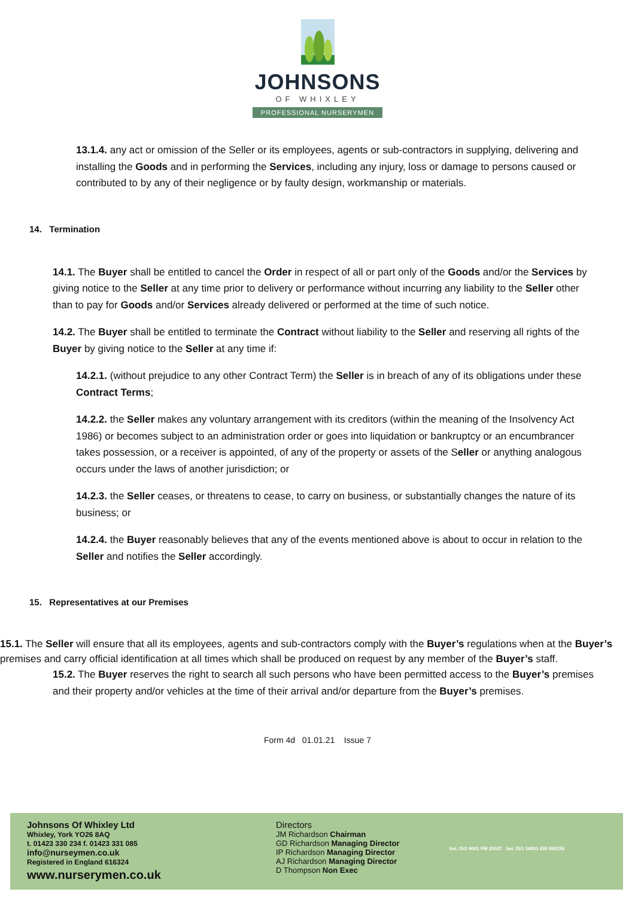JOHNSONS
OF WHIXLEY
PROFESSIONAL NURSERYMEN
13.1.4. any act or omission of the Seller or its employees, agents or sub-contractors in supplying, delivering and installing the Goods and in performing the Services, including any injury, loss or damage to persons caused or contributed to by any of their negligence or by faulty design, workmanship or materials.
14. Termination
14.1. The Buyer shall be entitled to cancel the Order in respect of all or part only of the Goods and/or the Services by giving notice to the Seller at any time prior to delivery or performance without incurring any liability to the Seller other than to pay for Goods and/or Services already delivered or performed at the time of such notice.
14.2. The Buyer shall be entitled to terminate the Contract without liability to the Seller and reserving all rights of the Buyer by giving notice to the Seller at any time if:
14.2.1. (without prejudice to any other Contract Term) the Seller is in breach of any of its obligations under these Contract Terms;
14.2.2. the Seller makes any voluntary arrangement with its creditors (within the meaning of the Insolvency Act 1986) or becomes subject to an administration order or goes into liquidation or bankruptcy or an encumbrancer takes possession, or a receiver is appointed, of any of the property or assets of the Seller or anything analogous occurs under the laws of another jurisdiction; or
14.2.3. the Seller ceases, or threatens to cease, to carry on business, or substantially changes the nature of its business; or
14.2.4. the Buyer reasonably believes that any of the events mentioned above is about to occur in relation to the Seller and notifies the Seller accordingly.
15. Representatives at our Premises
15.1. The Seller will ensure that all its employees, agents and sub-contractors comply with the Buyer’s regulations when at the Buyer’s premises and carry official identification at all times which shall be produced on request by any member of the Buyer’s staff.
15.2. The Buyer reserves the right to search all such persons who have been permitted access to the Buyer’s premises and their property and/or vehicles at the time of their arrival and/or departure from the Buyer’s premises.
Form 4d 01.01.21 Issue 7
Johnsons Of Whixley Ltd
Whixley, York YO26 8AQ
t. 01423 330 234 f. 01423 331 085
info@nurseymen.co.uk
Registered in England 616324
www.nurserymen.co.uk
Directors
JM Richardson Chairman
GD Richardson Managing Director
IP Richardson Managing Director
AJ Richardson Managing Director
D Thompson Non Exec
bsi. ISO 9001 FM 20027 bsi. ISO 14001 EM 558155